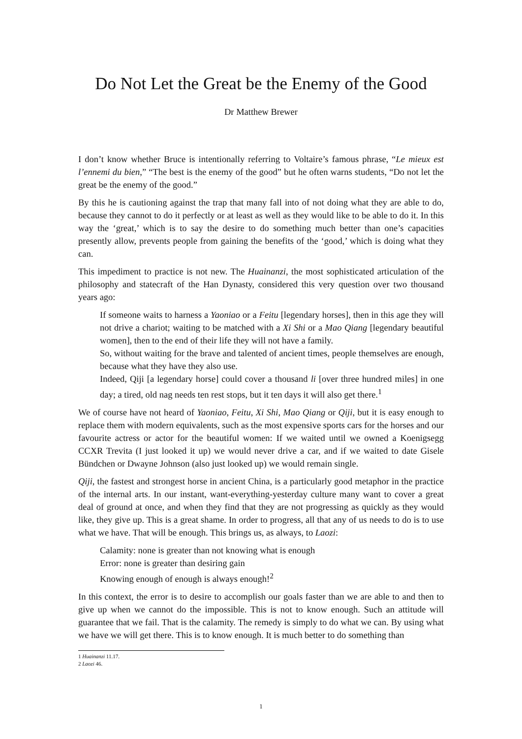Do Not Let the Great be the Enemy of the Good
Dr Matthew Brewer
I don’t know whether Bruce is intentionally referring to Voltaire’s famous phrase, “Le mieux est l’ennemi du bien,” “The best is the enemy of the good” but he often warns students, “Do not let the great be the enemy of the good.”
By this he is cautioning against the trap that many fall into of not doing what they are able to do, because they cannot to do it perfectly or at least as well as they would like to be able to do it. In this way the ‘great,’ which is to say the desire to do something much better than one’s capacities presently allow, prevents people from gaining the benefits of the ‘good,’ which is doing what they can.
This impediment to practice is not new. The Huainanzi, the most sophisticated articulation of the philosophy and statecraft of the Han Dynasty, considered this very question over two thousand years ago:
If someone waits to harness a Yaoniao or a Feitu [legendary horses], then in this age they will not drive a chariot; waiting to be matched with a Xi Shi or a Mao Qiang [legendary beautiful women], then to the end of their life they will not have a family.
So, without waiting for the brave and talented of ancient times, people themselves are enough, because what they have they also use.
Indeed, Qiji [a legendary horse] could cover a thousand li [over three hundred miles] in one day; a tired, old nag needs ten rest stops, but it ten days it will also get there.<sup>1</sup>
We of course have not heard of Yaoniao, Feitu, Xi Shi, Mao Qiang or Qiji, but it is easy enough to replace them with modern equivalents, such as the most expensive sports cars for the horses and our favourite actress or actor for the beautiful women: If we waited until we owned a Koenigsegg CCXR Trevita (I just looked it up) we would never drive a car, and if we waited to date Gisele Bündchen or Dwayne Johnson (also just looked up) we would remain single.
Qiji, the fastest and strongest horse in ancient China, is a particularly good metaphor in the practice of the internal arts. In our instant, want-everything-yesterday culture many want to cover a great deal of ground at once, and when they find that they are not progressing as quickly as they would like, they give up. This is a great shame. In order to progress, all that any of us needs to do is to use what we have. That will be enough. This brings us, as always, to Laozi:
Calamity: none is greater than not knowing what is enough
Error: none is greater than desiring gain
Knowing enough of enough is always enough!<sup>2</sup>
In this context, the error is to desire to accomplish our goals faster than we are able to and then to give up when we cannot do the impossible. This is not to know enough. Such an attitude will guarantee that we fail. That is the calamity. The remedy is simply to do what we can. By using what we have we will get there. This is to know enough. It is much better to do something than
1 Huainanzi 11.17.
2 Laozi 46.
1